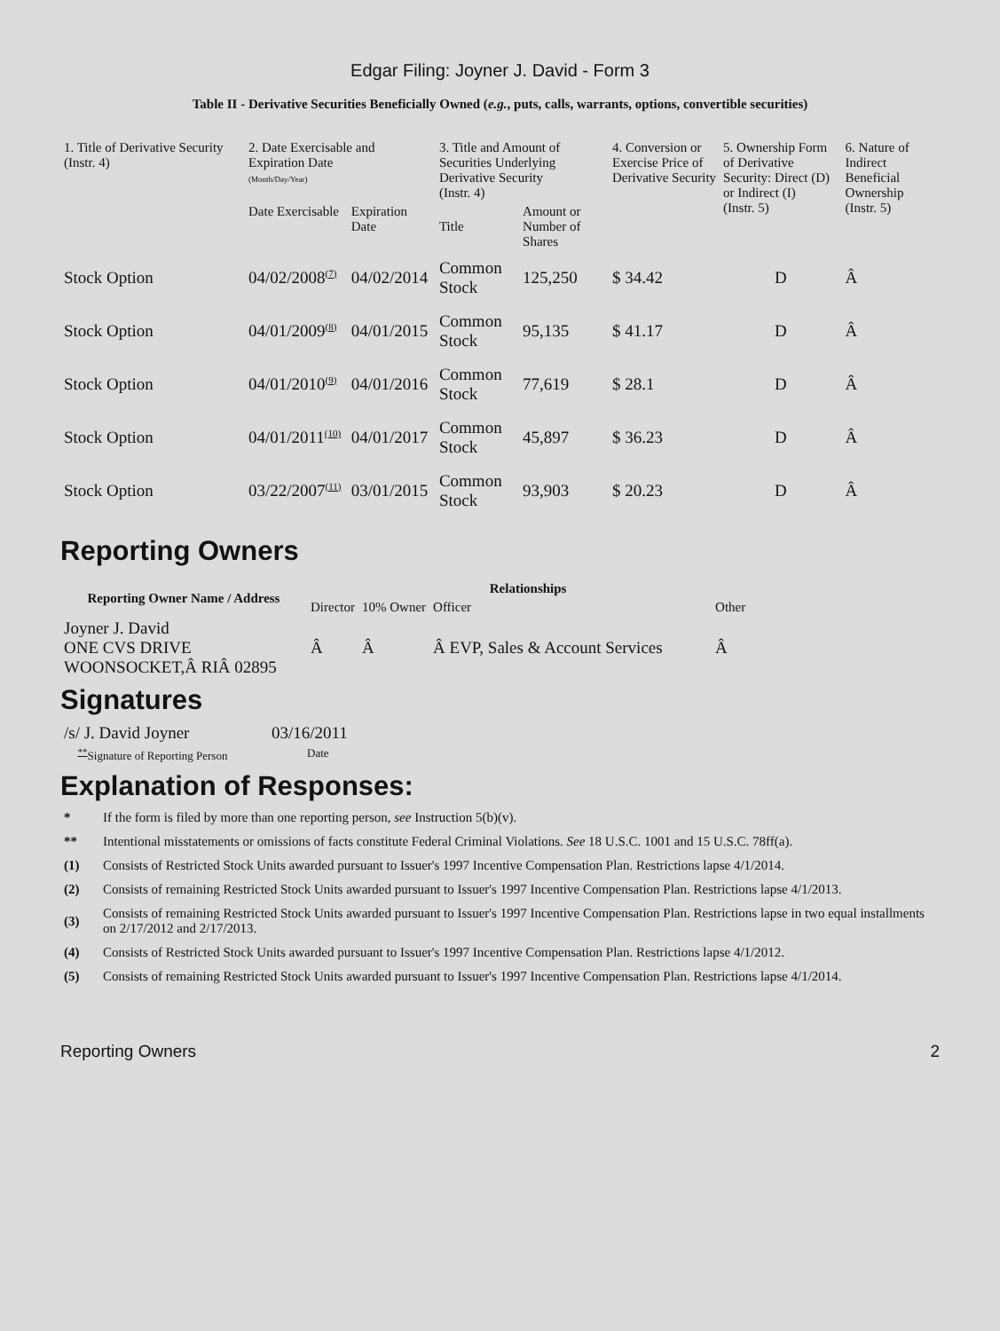Edgar Filing: Joyner J. David - Form 3
Table II - Derivative Securities Beneficially Owned (e.g., puts, calls, warrants, options, convertible securities)
| 1. Title of Derivative Security (Instr. 4) | 2. Date Exercisable and Expiration Date (Month/Day/Year) | | 3. Title and Amount of Securities Underlying Derivative Security (Instr. 4) | | 4. Conversion or Exercise Price of Derivative Security | 5. Ownership Form of Derivative Security: Direct (D) or Indirect (I) (Instr. 5) | 6. Nature of Indirect Beneficial Ownership (Instr. 5) |
| --- | --- | --- | --- | --- | --- | --- | --- |
| | Date Exercisable | Expiration Date | Title | Amount or Number of Shares | | | |
| Stock Option | 04/02/2008<sup>(7)</sup> | 04/02/2014 | Common Stock | 125,250 | $ 34.42 | D | Â |
| Stock Option | 04/01/2009<sup>(8)</sup> | 04/01/2015 | Common Stock | 95,135 | $ 41.17 | D | Â |
| Stock Option | 04/01/2010<sup>(9)</sup> | 04/01/2016 | Common Stock | 77,619 | $ 28.1 | D | Â |
| Stock Option | 04/01/2011<sup>(10)</sup> | 04/01/2017 | Common Stock | 45,897 | $ 36.23 | D | Â |
| Stock Option | 03/22/2007<sup>(11)</sup> | 03/01/2015 | Common Stock | 93,903 | $ 20.23 | D | Â |
Reporting Owners
| Reporting Owner Name / Address | Relationships | | | |
| --- | --- | --- | --- | --- |
| | Director | 10% Owner | Officer | Other |
| Joyner J. David ONE CVS DRIVE WOONSOCKET,Â RIÂ 02895 | Â | Â | Â EVP, Sales & Account Services | Â |
Signatures
| /s/ J. David Joyner | 03/16/2011 |
| <sup>**</sup> Signature of Reporting Person | Date |
Explanation of Responses:
| * | If the form is filed by more than one reporting person, see Instruction 5(b)(v). |
| ** | Intentional misstatements or omissions of facts constitute Federal Criminal Violations. See 18 U.S.C. 1001 and 15 U.S.C. 78ff(a). |
| (1) | Consists of Restricted Stock Units awarded pursuant to Issuer's 1997 Incentive Compensation Plan. Restrictions lapse 4/1/2014. |
| (2) | Consists of remaining Restricted Stock Units awarded pursuant to Issuer's 1997 Incentive Compensation Plan. Restrictions lapse 4/1/2013. |
| (3) | Consists of remaining Restricted Stock Units awarded pursuant to Issuer's 1997 Incentive Compensation Plan. Restrictions lapse in two equal installments on 2/17/2012 and 2/17/2013. |
| (4) | Consists of Restricted Stock Units awarded pursuant to Issuer's 1997 Incentive Compensation Plan. Restrictions lapse 4/1/2012. |
| (5) | Consists of remaining Restricted Stock Units awarded pursuant to Issuer's 1997 Incentive Compensation Plan. Restrictions lapse 4/1/2014. |
Reporting Owners 2